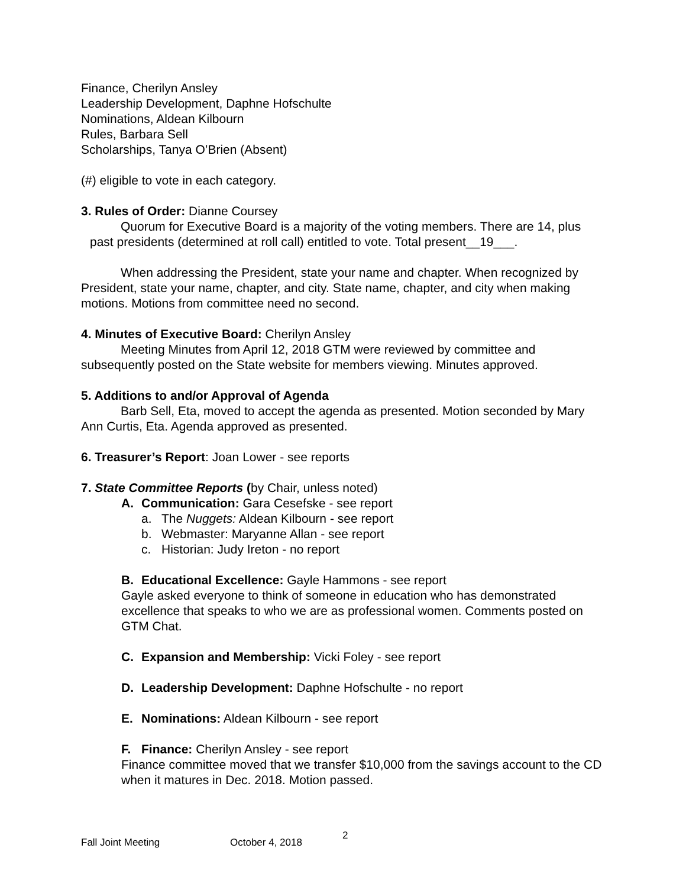Finance, Cherilyn Ansley
Leadership Development, Daphne Hofschulte
Nominations, Aldean Kilbourn
Rules, Barbara Sell
Scholarships, Tanya O’Brien (Absent)
(#) eligible to vote in each category.
3. Rules of Order: Dianne Coursey
Quorum for Executive Board is a majority of the voting members. There are 14, plus past presidents (determined at roll call) entitled to vote. Total present__19___.
When addressing the President, state your name and chapter. When recognized by President, state your name, chapter, and city. State name, chapter, and city when making motions. Motions from committee need no second.
4. Minutes of Executive Board: Cherilyn Ansley
Meeting Minutes from April 12, 2018 GTM were reviewed by committee and subsequently posted on the State website for members viewing. Minutes approved.
5. Additions to and/or Approval of Agenda
Barb Sell, Eta, moved to accept the agenda as presented. Motion seconded by Mary Ann Curtis, Eta. Agenda approved as presented.
6. Treasurer’s Report: Joan Lower - see reports
7. State Committee Reports (by Chair, unless noted)
A. Communication: Gara Cesefske - see report
a. The Nuggets: Aldean Kilbourn - see report
b. Webmaster: Maryanne Allan - see report
c. Historian: Judy Ireton - no report
B. Educational Excellence: Gayle Hammons - see report
Gayle asked everyone to think of someone in education who has demonstrated excellence that speaks to who we are as professional women. Comments posted on GTM Chat.
C. Expansion and Membership: Vicki Foley - see report
D. Leadership Development: Daphne Hofschulte - no report
E. Nominations: Aldean Kilbourn - see report
F. Finance: Cherilyn Ansley - see report
Finance committee moved that we transfer $10,000 from the savings account to the CD when it matures in Dec. 2018. Motion passed.
Fall Joint Meeting October 4, 2018 2